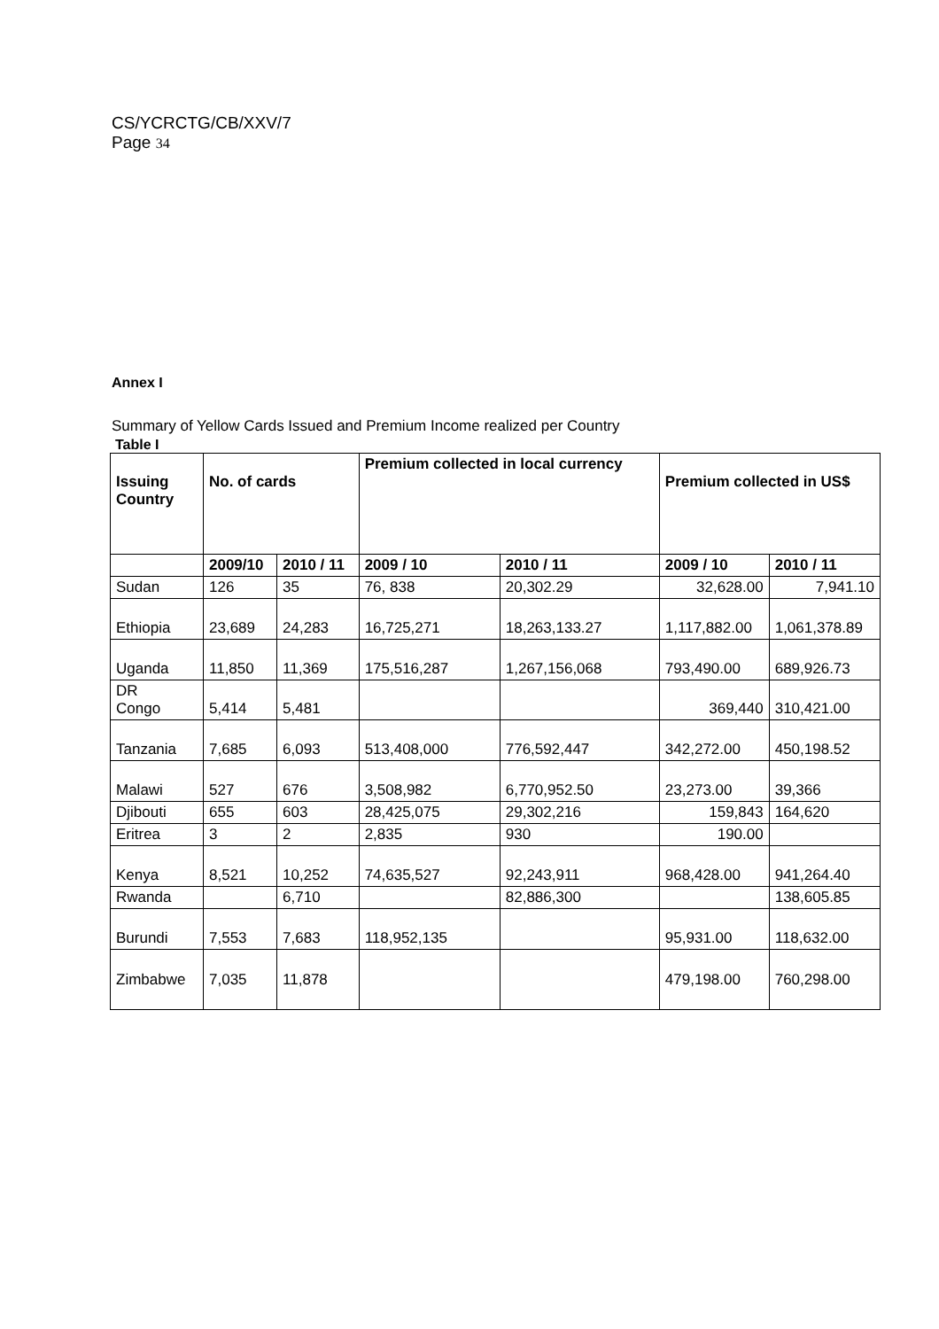CS/YCRCTG/CB/XXV/7
Page 34
Annex I
Summary of Yellow Cards Issued and Premium Income realized per Country
Table I
| Issuing Country | No. of cards | | Premium collected in local currency | | Premium collected in US$ | |
| --- | --- | --- | --- | --- | --- | --- |
| | 2009/10 | 2010 / 11 | 2009 / 10 | 2010 / 11 | 2009 / 10 | 2010 / 11 |
| Sudan | 126 | 35 | 76, 838 | 20,302.29 | 32,628.00 | 7,941.10 |
| Ethiopia | 23,689 | 24,283 | 16,725,271 | 18,263,133.27 | 1,117,882.00 | 1,061,378.89 |
| Uganda | 11,850 | 11,369 | 175,516,287 | 1,267,156,068 | 793,490.00 | 689,926.73 |
| DR Congo | 5,414 | 5,481 | | | 369,440 | 310,421.00 |
| Tanzania | 7,685 | 6,093 | 513,408,000 | 776,592,447 | 342,272.00 | 450,198.52 |
| Malawi | 527 | 676 | 3,508,982 | 6,770,952.50 | 23,273.00 | 39,366 |
| Djibouti | 655 | 603 | 28,425,075 | 29,302,216 | 159,843 | 164,620 |
| Eritrea | 3 | 2 | 2,835 | 930 | 190.00 | |
| Kenya | 8,521 | 10,252 | 74,635,527 | 92,243,911 | 968,428.00 | 941,264.40 |
| Rwanda | | 6,710 | | 82,886,300 | | 138,605.85 |
| Burundi | 7,553 | 7,683 | 118,952,135 | | 95,931.00 | 118,632.00 |
| Zimbabwe | 7,035 | 11,878 | | | 479,198.00 | 760,298.00 |